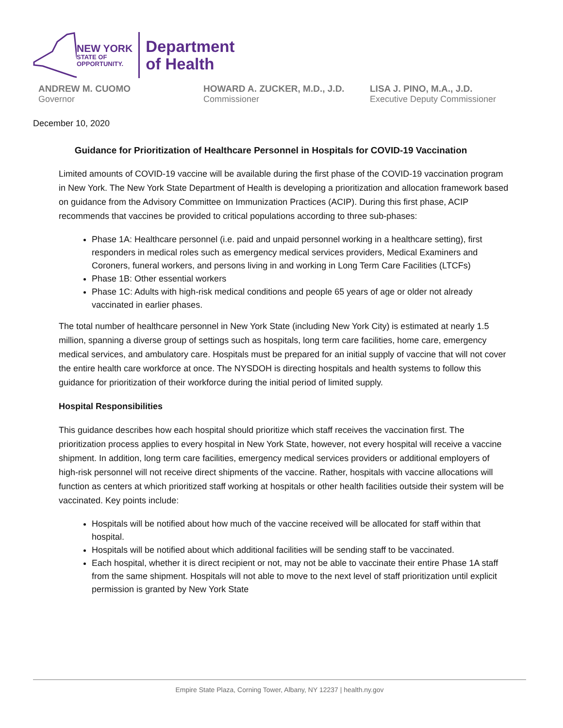NEW YORK
STATE OF
OPPORTUNITY.
Department
of Health
ANDREW M. CUOMO
Governor
HOWARD A. ZUCKER, M.D., J.D.
Commissioner
LISA J. PINO, M.A., J.D.
Executive Deputy Commissioner
December 10, 2020
Guidance for Prioritization of Healthcare Personnel in Hospitals for COVID-19 Vaccination
Limited amounts of COVID-19 vaccine will be available during the first phase of the COVID-19 vaccination program in New York. The New York State Department of Health is developing a prioritization and allocation framework based on guidance from the Advisory Committee on Immunization Practices (ACIP). During this first phase, ACIP recommends that vaccines be provided to critical populations according to three sub-phases:
Phase 1A: Healthcare personnel (i.e. paid and unpaid personnel working in a healthcare setting), first responders in medical roles such as emergency medical services providers, Medical Examiners and Coroners, funeral workers, and persons living in and working in Long Term Care Facilities (LTCFs)
Phase 1B: Other essential workers
Phase 1C: Adults with high-risk medical conditions and people 65 years of age or older not already vaccinated in earlier phases.
The total number of healthcare personnel in New York State (including New York City) is estimated at nearly 1.5 million, spanning a diverse group of settings such as hospitals, long term care facilities, home care, emergency medical services, and ambulatory care. Hospitals must be prepared for an initial supply of vaccine that will not cover the entire health care workforce at once. The NYSDOH is directing hospitals and health systems to follow this guidance for prioritization of their workforce during the initial period of limited supply.
Hospital Responsibilities
This guidance describes how each hospital should prioritize which staff receives the vaccination first. The prioritization process applies to every hospital in New York State, however, not every hospital will receive a vaccine shipment. In addition, long term care facilities, emergency medical services providers or additional employers of high-risk personnel will not receive direct shipments of the vaccine. Rather, hospitals with vaccine allocations will function as centers at which prioritized staff working at hospitals or other health facilities outside their system will be vaccinated. Key points include:
Hospitals will be notified about how much of the vaccine received will be allocated for staff within that hospital.
Hospitals will be notified about which additional facilities will be sending staff to be vaccinated.
Each hospital, whether it is direct recipient or not, may not be able to vaccinate their entire Phase 1A staff from the same shipment. Hospitals will not able to move to the next level of staff prioritization until explicit permission is granted by New York State
Empire State Plaza, Corning Tower, Albany, NY 12237 | health.ny.gov